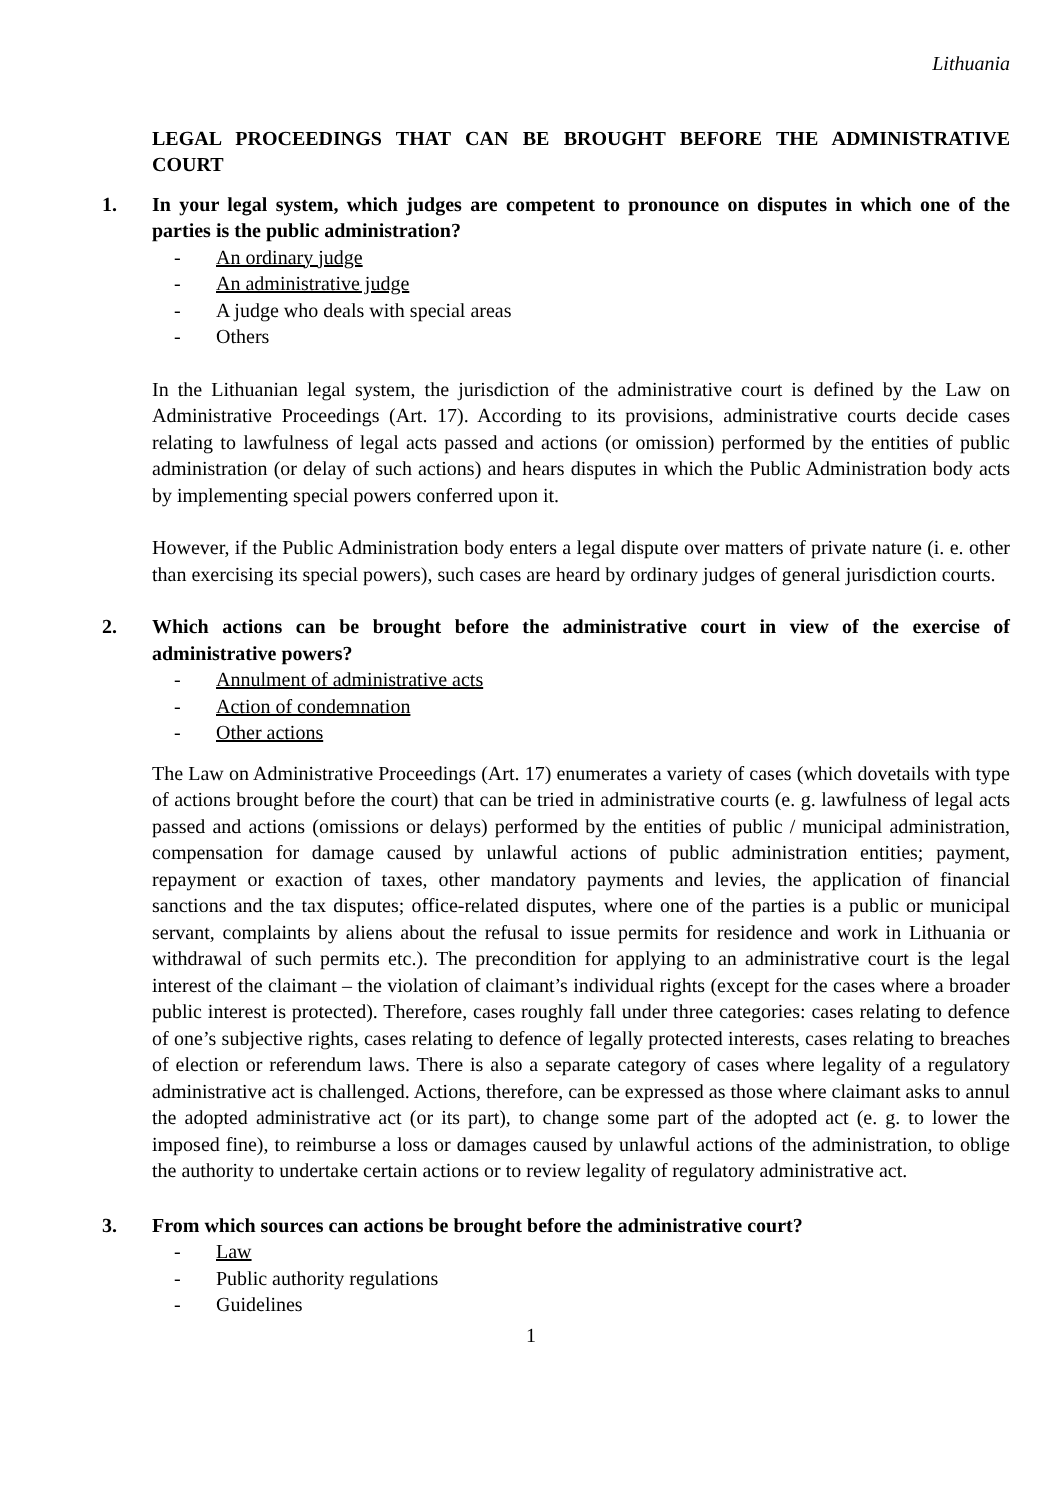Lithuania
LEGAL PROCEEDINGS THAT CAN BE BROUGHT BEFORE THE ADMINISTRATIVE COURT
1. In your legal system, which judges are competent to pronounce on disputes in which one of the parties is the public administration?
- An ordinary judge
- An administrative judge
- A judge who deals with special areas
- Others
In the Lithuanian legal system, the jurisdiction of the administrative court is defined by the Law on Administrative Proceedings (Art. 17). According to its provisions, administrative courts decide cases relating to lawfulness of legal acts passed and actions (or omission) performed by the entities of public administration (or delay of such actions) and hears disputes in which the Public Administration body acts by implementing special powers conferred upon it.
However, if the Public Administration body enters a legal dispute over matters of private nature (i. e. other than exercising its special powers), such cases are heard by ordinary judges of general jurisdiction courts.
2. Which actions can be brought before the administrative court in view of the exercise of administrative powers?
- Annulment of administrative acts
- Action of condemnation
- Other actions
The Law on Administrative Proceedings (Art. 17) enumerates a variety of cases (which dovetails with type of actions brought before the court) that can be tried in administrative courts (e. g. lawfulness of legal acts passed and actions (omissions or delays) performed by the entities of public / municipal administration, compensation for damage caused by unlawful actions of public administration entities; payment, repayment or exaction of taxes, other mandatory payments and levies, the application of financial sanctions and the tax disputes; office-related disputes, where one of the parties is a public or municipal servant, complaints by aliens about the refusal to issue permits for residence and work in Lithuania or withdrawal of such permits etc.). The precondition for applying to an administrative court is the legal interest of the claimant – the violation of claimant’s individual rights (except for the cases where a broader public interest is protected). Therefore, cases roughly fall under three categories: cases relating to defence of one’s subjective rights, cases relating to defence of legally protected interests, cases relating to breaches of election or referendum laws. There is also a separate category of cases where legality of a regulatory administrative act is challenged. Actions, therefore, can be expressed as those where claimant asks to annul the adopted administrative act (or its part), to change some part of the adopted act (e. g. to lower the imposed fine), to reimburse a loss or damages caused by unlawful actions of the administration, to oblige the authority to undertake certain actions or to review legality of regulatory administrative act.
3. From which sources can actions be brought before the administrative court?
- Law
- Public authority regulations
- Guidelines
1